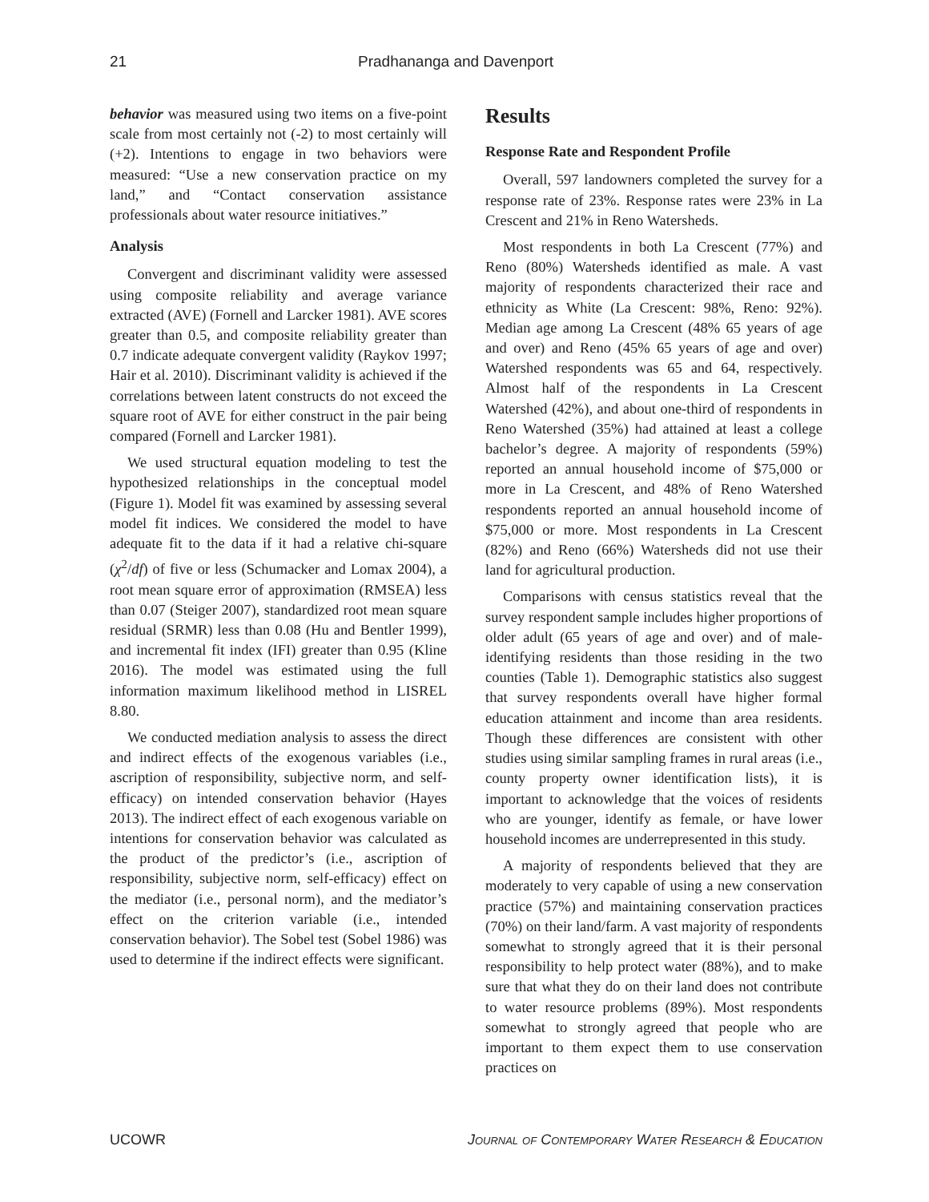21 Pradhananga and Davenport
behavior was measured using two items on a five-point scale from most certainly not (-2) to most certainly will (+2). Intentions to engage in two behaviors were measured: “Use a new conservation practice on my land,” and “Contact conservation assistance professionals about water resource initiatives.”
Analysis
Convergent and discriminant validity were assessed using composite reliability and average variance extracted (AVE) (Fornell and Larcker 1981). AVE scores greater than 0.5, and composite reliability greater than 0.7 indicate adequate convergent validity (Raykov 1997; Hair et al. 2010). Discriminant validity is achieved if the correlations between latent constructs do not exceed the square root of AVE for either construct in the pair being compared (Fornell and Larcker 1981).
We used structural equation modeling to test the hypothesized relationships in the conceptual model (Figure 1). Model fit was examined by assessing several model fit indices. We considered the model to have adequate fit to the data if it had a relative chi-square (χ<sup>2</sup>/df) of five or less (Schumacker and Lomax 2004), a root mean square error of approximation (RMSEA) less than 0.07 (Steiger 2007), standardized root mean square residual (SRMR) less than 0.08 (Hu and Bentler 1999), and incremental fit index (IFI) greater than 0.95 (Kline 2016). The model was estimated using the full information maximum likelihood method in LISREL 8.80.
We conducted mediation analysis to assess the direct and indirect effects of the exogenous variables (i.e., ascription of responsibility, subjective norm, and self-efficacy) on intended conservation behavior (Hayes 2013). The indirect effect of each exogenous variable on intentions for conservation behavior was calculated as the product of the predictor’s (i.e., ascription of responsibility, subjective norm, self-efficacy) effect on the mediator (i.e., personal norm), and the mediator’s effect on the criterion variable (i.e., intended conservation behavior). The Sobel test (Sobel 1986) was used to determine if the indirect effects were significant.
Results
Response Rate and Respondent Profile
Overall, 597 landowners completed the survey for a response rate of 23%. Response rates were 23% in La Crescent and 21% in Reno Watersheds.
Most respondents in both La Crescent (77%) and Reno (80%) Watersheds identified as male. A vast majority of respondents characterized their race and ethnicity as White (La Crescent: 98%, Reno: 92%). Median age among La Crescent (48% 65 years of age and over) and Reno (45% 65 years of age and over) Watershed respondents was 65 and 64, respectively. Almost half of the respondents in La Crescent Watershed (42%), and about one-third of respondents in Reno Watershed (35%) had attained at least a college bachelor’s degree. A majority of respondents (59%) reported an annual household income of $75,000 or more in La Crescent, and 48% of Reno Watershed respondents reported an annual household income of $75,000 or more. Most respondents in La Crescent (82%) and Reno (66%) Watersheds did not use their land for agricultural production.
Comparisons with census statistics reveal that the survey respondent sample includes higher proportions of older adult (65 years of age and over) and of male-identifying residents than those residing in the two counties (Table 1). Demographic statistics also suggest that survey respondents overall have higher formal education attainment and income than area residents. Though these differences are consistent with other studies using similar sampling frames in rural areas (i.e., county property owner identification lists), it is important to acknowledge that the voices of residents who are younger, identify as female, or have lower household incomes are underrepresented in this study.
A majority of respondents believed that they are moderately to very capable of using a new conservation practice (57%) and maintaining conservation practices (70%) on their land/farm. A vast majority of respondents somewhat to strongly agreed that it is their personal responsibility to help protect water (88%), and to make sure that what they do on their land does not contribute to water resource problems (89%). Most respondents somewhat to strongly agreed that people who are important to them expect them to use conservation practices on
UCOWR Journal of Contemporary Water Research & Education